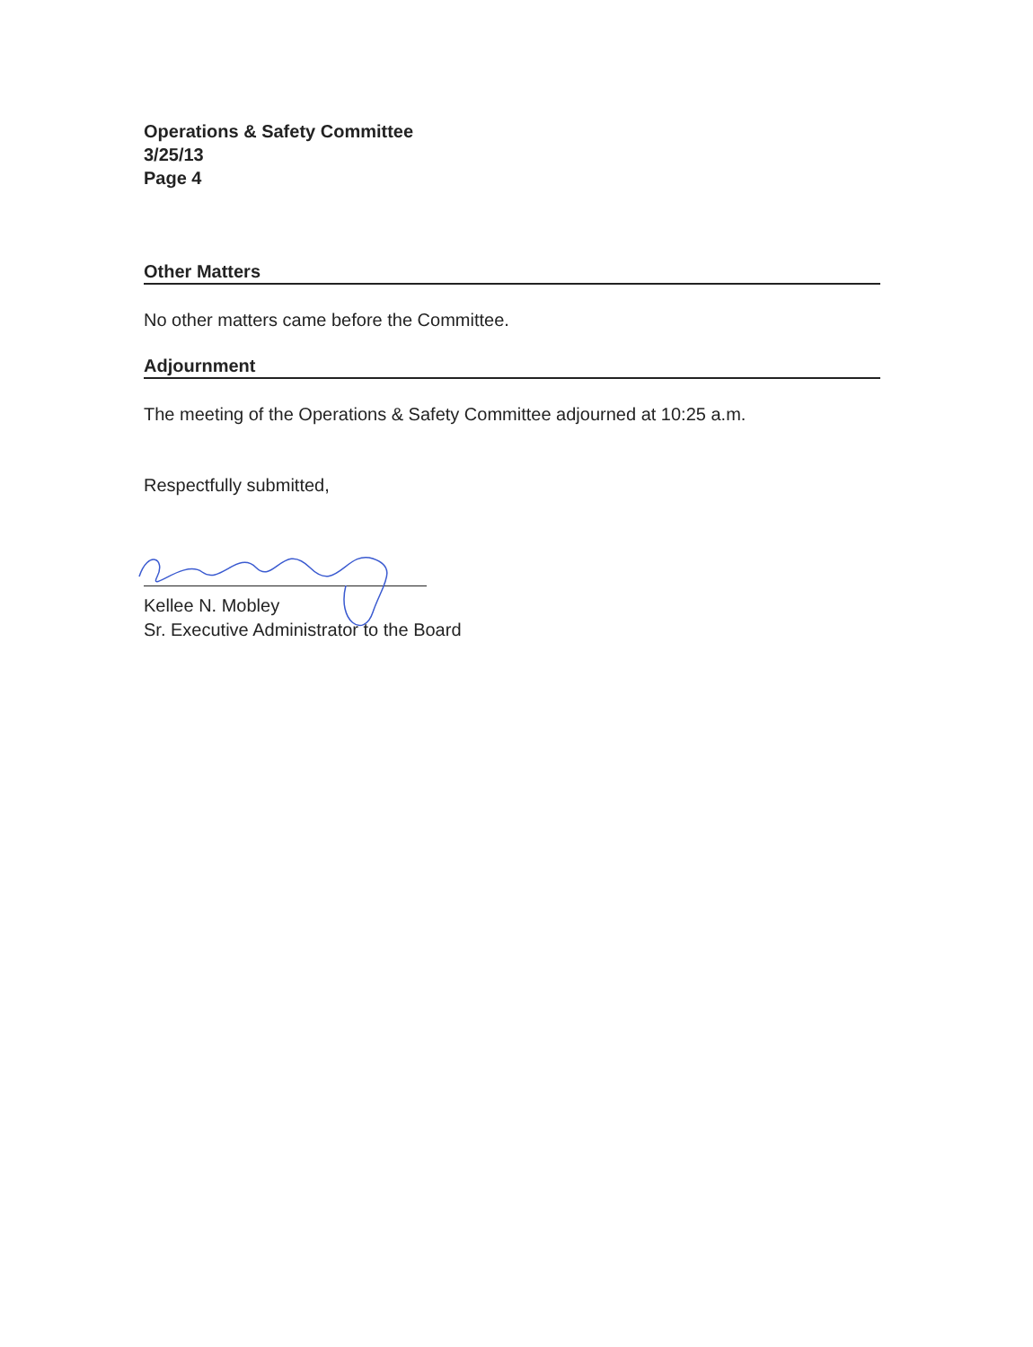Operations & Safety Committee
3/25/13
Page 4
Other Matters
No other matters came before the Committee.
Adjournment
The meeting of the Operations & Safety Committee adjourned at 10:25 a.m.
Respectfully submitted,
Kellee N. Mobley
Sr. Executive Administrator to the Board